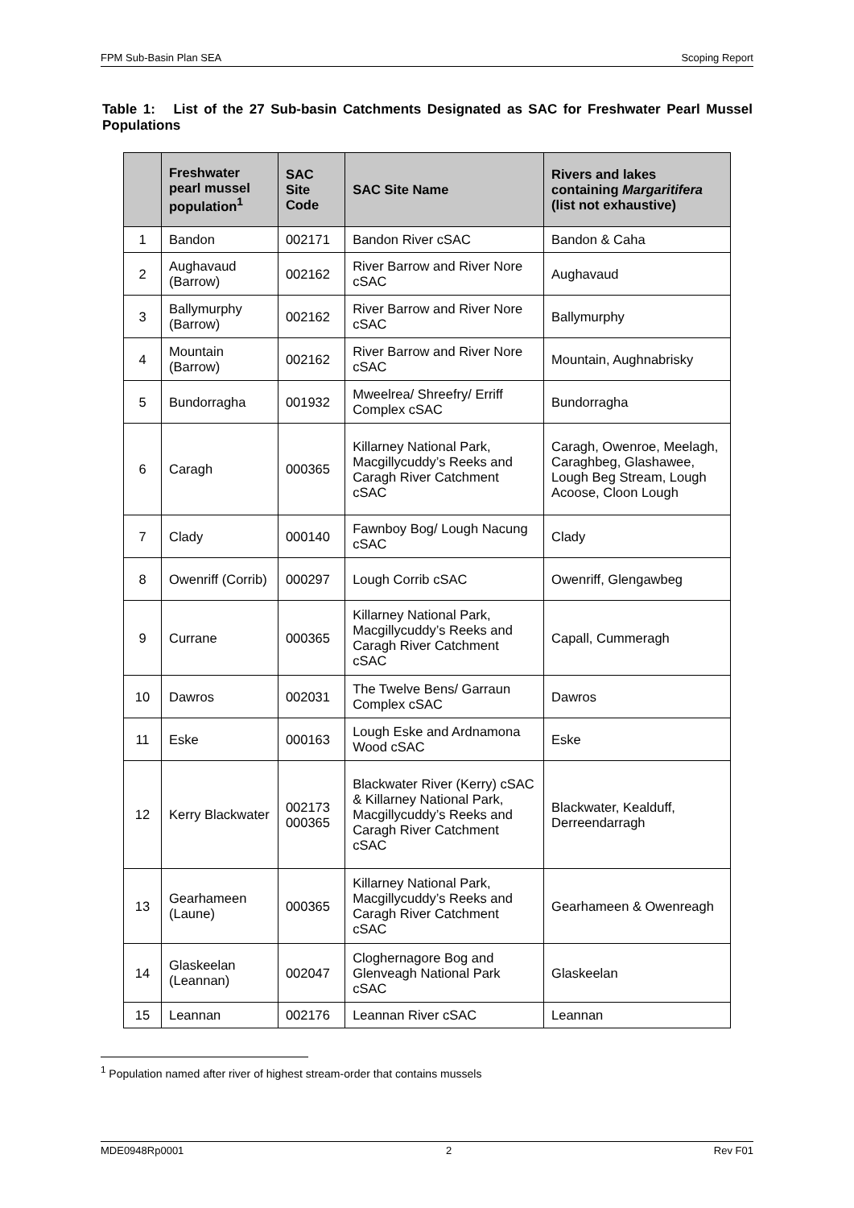FPM Sub-Basin Plan SEA Scoping Report
Table 1: List of the 27 Sub-basin Catchments Designated as SAC for Freshwater Pearl Mussel Populations
| | Freshwater pearl mussel population<sup>1</sup> | SAC Site Code | SAC Site Name | Rivers and lakes containing Margaritifera (list not exhaustive) |
| --- | --- | --- | --- | --- |
| 1 | Bandon | 002171 | Bandon River cSAC | Bandon & Caha |
| 2 | Aughavaud (Barrow) | 002162 | River Barrow and River Nore cSAC | Aughavaud |
| 3 | Ballymurphy (Barrow) | 002162 | River Barrow and River Nore cSAC | Ballymurphy |
| 4 | Mountain (Barrow) | 002162 | River Barrow and River Nore cSAC | Mountain, Aughnabrisky |
| 5 | Bundorragha | 001932 | Mweelrea/ Shreefry/ Erriff Complex cSAC | Bundorragha |
| 6 | Caragh | 000365 | Killarney National Park, Macgillycuddy’s Reeks and Caragh River Catchment cSAC | Caragh, Owenroe, Meelagh, Caraghbeg, Glashawee, Lough Beg Stream, Lough Acoose, Cloon Lough |
| 7 | Clady | 000140 | Fawnboy Bog/ Lough Nacung cSAC | Clady |
| 8 | Owenriff (Corrib) | 000297 | Lough Corrib cSAC | Owenriff, Glengawbeg |
| 9 | Currane | 000365 | Killarney National Park, Macgillycuddy’s Reeks and Caragh River Catchment cSAC | Capall, Cummeragh |
| 10 | Dawros | 002031 | The Twelve Bens/ Garraun Complex cSAC | Dawros |
| 11 | Eske | 000163 | Lough Eske and Ardnamona Wood cSAC | Eske |
| 12 | Kerry Blackwater | 002173 000365 | Blackwater River (Kerry) cSAC & Killarney National Park, Macgillycuddy’s Reeks and Caragh River Catchment cSAC | Blackwater, Kealduff, Derreendarragh |
| 13 | Gearhameen (Laune) | 000365 | Killarney National Park, Macgillycuddy’s Reeks and Caragh River Catchment cSAC | Gearhameen & Owenreagh |
| 14 | Glaskeelan (Leannan) | 002047 | Cloghernagore Bog and Glenveagh National Park cSAC | Glaskeelan |
| 15 | Leannan | 002176 | Leannan River cSAC | Leannan |
<sup>1</sup> Population named after river of highest stream-order that contains mussels
MDE0948Rp0001 2 Rev F01